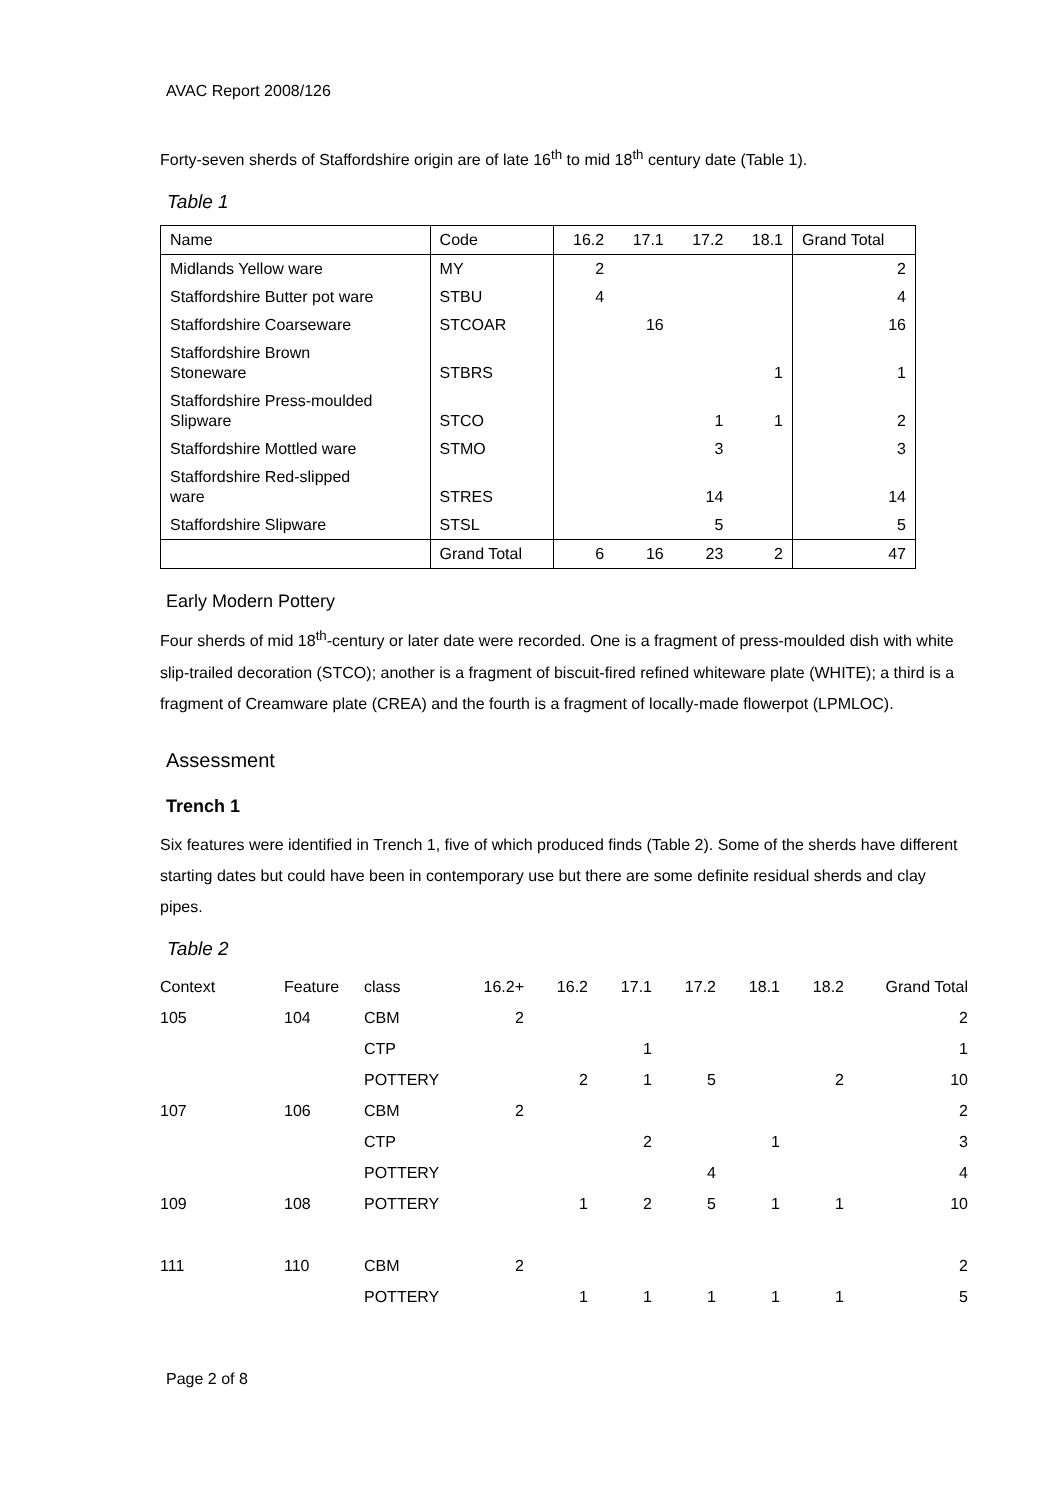AVAC Report 2008/126
Forty-seven sherds of Staffordshire origin are of late 16<sup>th</sup> to mid 18<sup>th</sup> century date (Table 1).
Table 1
| Name | Code | 16.2 | 17.1 | 17.2 | 18.1 | Grand Total |
| Midlands Yellow ware | MY | 2 | | | | 2 |
| Staffordshire Butter pot ware | STBU | 4 | | | | 4 |
| Staffordshire Coarseware | STCOAR | | 16 | | | 16 |
| Staffordshire Brown Stoneware | STBRS | | | | 1 | 1 |
| Staffordshire Press-moulded Slipware | STCO | | | 1 | 1 | 2 |
| Staffordshire Mottled ware | STMO | | | 3 | | 3 |
| Staffordshire Red-slipped ware | STRES | | | 14 | | 14 |
| Staffordshire Slipware | STSL | | | 5 | | 5 |
| | Grand Total | 6 | 16 | 23 | 2 | 47 |
Early Modern Pottery
Four sherds of mid 18<sup>th</sup>-century or later date were recorded. One is a fragment of press-moulded dish with white slip-trailed decoration (STCO); another is a fragment of biscuit-fired refined whiteware plate (WHITE); a third is a fragment of Creamware plate (CREA) and the fourth is a fragment of locally-made flowerpot (LPMLOC).
Assessment
Trench 1
Six features were identified in Trench 1, five of which produced finds (Table 2). Some of the sherds have different starting dates but could have been in contemporary use but there are some definite residual sherds and clay pipes.
Table 2
| Context | Feature | class | 16.2+ | 16.2 | 17.1 | 17.2 | 18.1 | 18.2 | Grand Total |
| 105 | 104 | CBM | 2 | | | | | | 2 |
| | | CTP | | | 1 | | | | 1 |
| | | POTTERY | | 2 | 1 | 5 | | 2 | 10 |
| 107 | 106 | CBM | 2 | | | | | | 2 |
| | | CTP | | | 2 | | 1 | | 3 |
| | | POTTERY | | | | 4 | | | 4 |
| 109 | 108 | POTTERY | | 1 | 2 | 5 | 1 | 1 | 10 |
| 111 | 110 | CBM | 2 | | | | | | 2 |
| | | POTTERY | | 1 | 1 | 1 | 1 | 1 | 5 |
Page 2 of 8